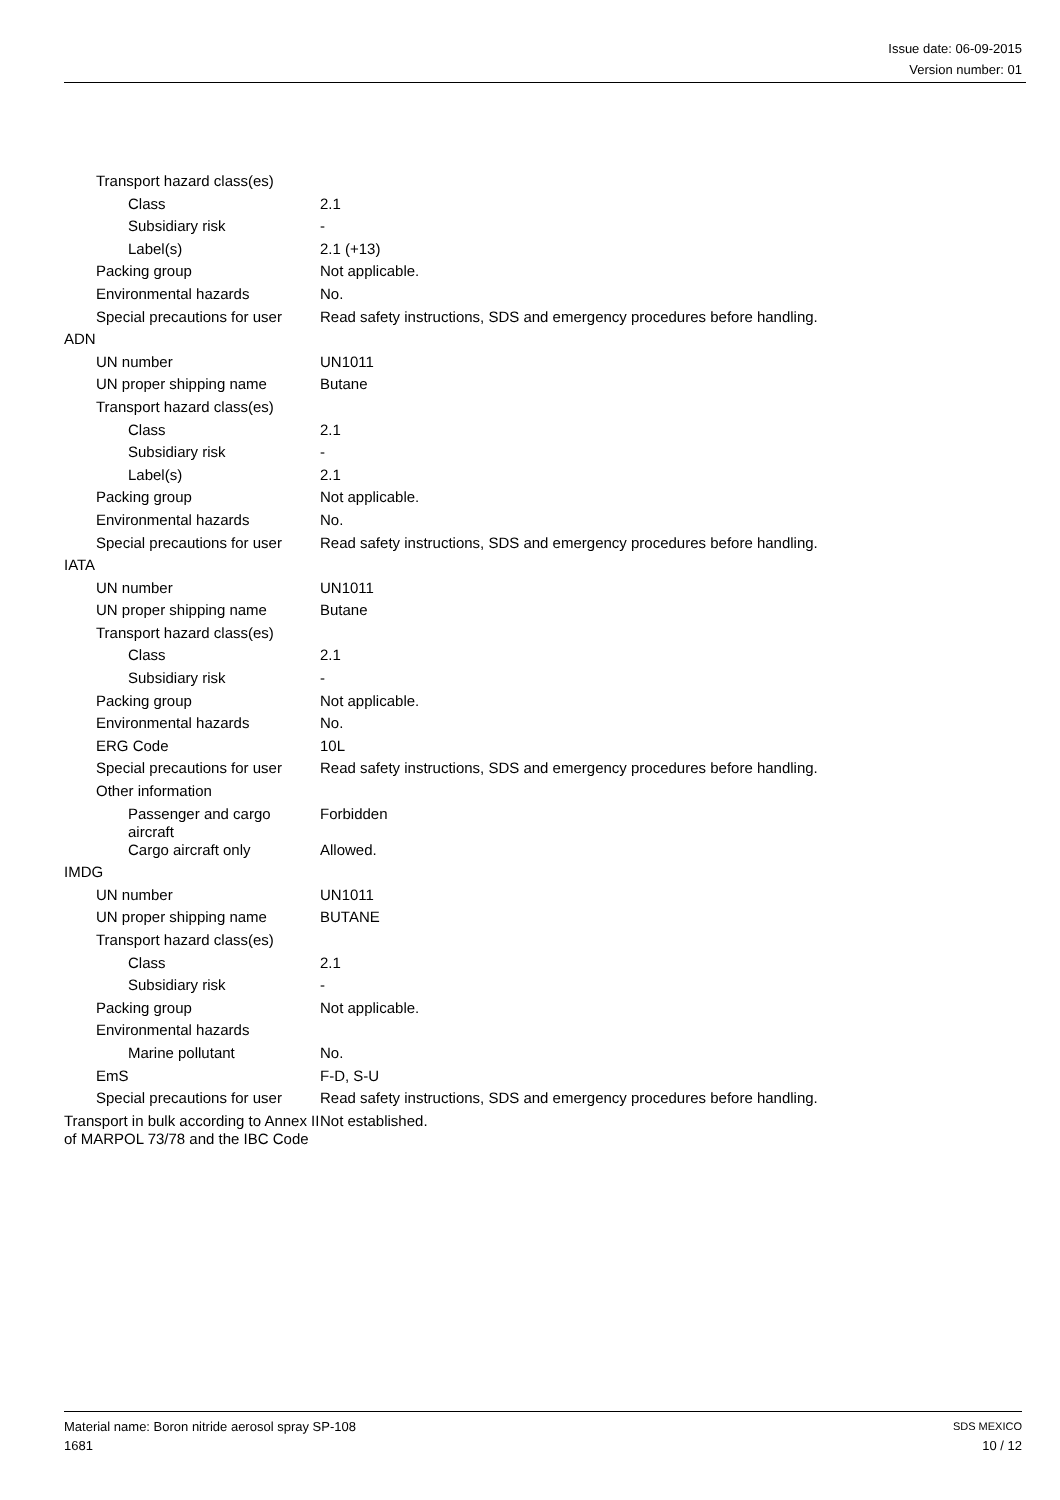Issue date: 06-09-2015
Version number: 01
| Transport hazard class(es) | |
| Class | 2.1 |
| Subsidiary risk | - |
| Label(s) | 2.1 (+13) |
| Packing group | Not applicable. |
| Environmental hazards | No. |
| Special precautions for user | Read safety instructions, SDS and emergency procedures before handling. |
| ADN | |
| UN number | UN1011 |
| UN proper shipping name | Butane |
| Transport hazard class(es) | |
| Class | 2.1 |
| Subsidiary risk | - |
| Label(s) | 2.1 |
| Packing group | Not applicable. |
| Environmental hazards | No. |
| Special precautions for user | Read safety instructions, SDS and emergency procedures before handling. |
| IATA | |
| UN number | UN1011 |
| UN proper shipping name | Butane |
| Transport hazard class(es) | |
| Class | 2.1 |
| Subsidiary risk | - |
| Packing group | Not applicable. |
| Environmental hazards | No. |
| ERG Code | 10L |
| Special precautions for user | Read safety instructions, SDS and emergency procedures before handling. |
| Other information | |
| Passenger and cargo aircraft | Forbidden |
| Cargo aircraft only | Allowed. |
| IMDG | |
| UN number | UN1011 |
| UN proper shipping name | BUTANE |
| Transport hazard class(es) | |
| Class | 2.1 |
| Subsidiary risk | - |
| Packing group | Not applicable. |
| Environmental hazards | |
| Marine pollutant | No. |
| EmS | F-D, S-U |
| Special precautions for user | Read safety instructions, SDS and emergency procedures before handling. |
| Transport in bulk according to Annex II of MARPOL 73/78 and the IBC Code | Not established. |
Material name: Boron nitride aerosol spray SP-108
1681
SDS MEXICO
10 / 12